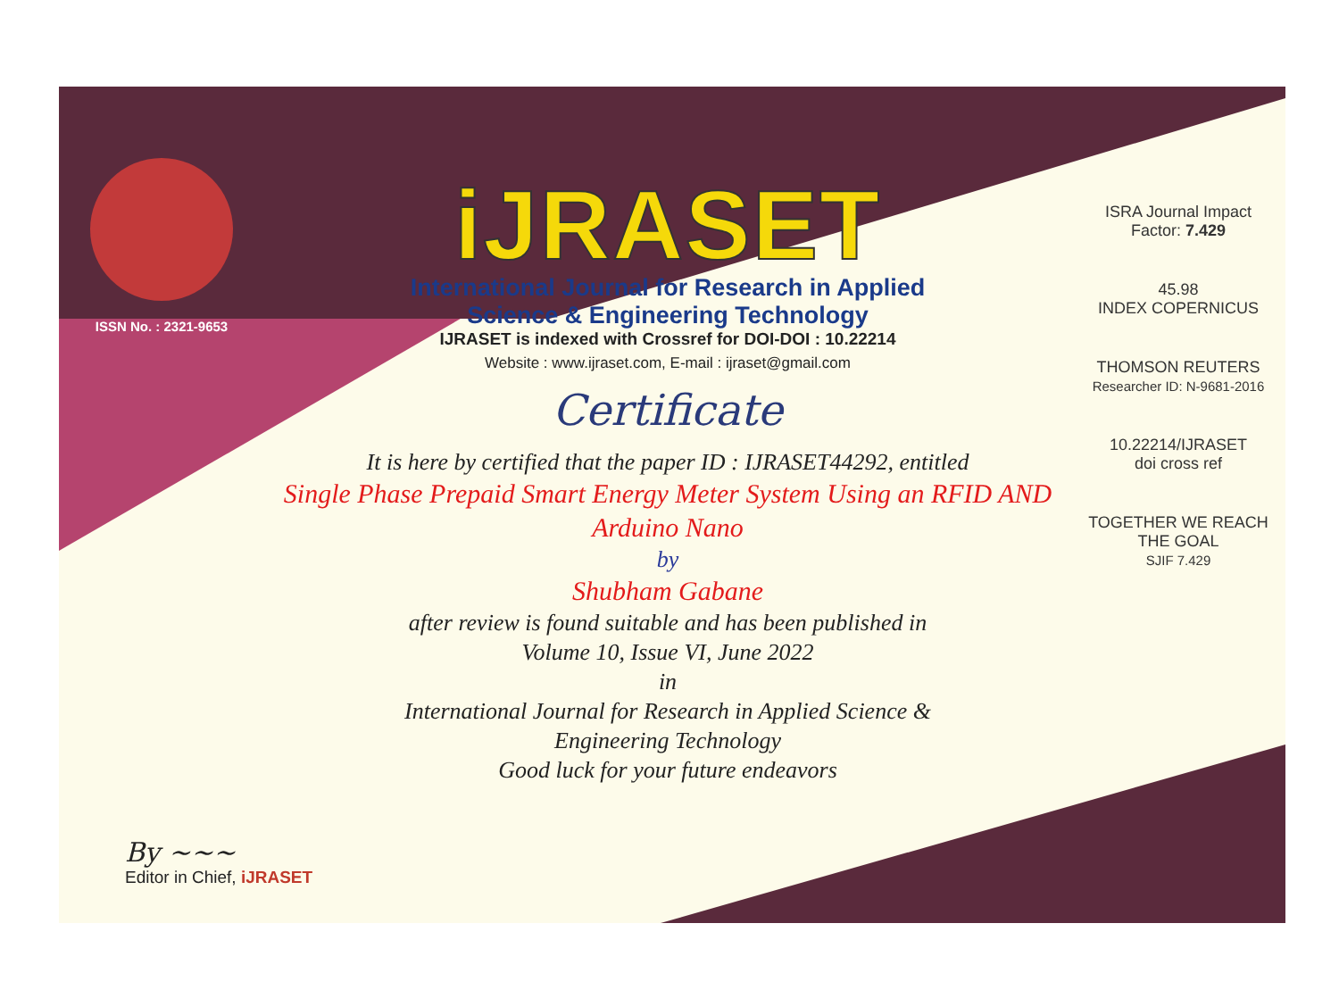ISSN No. : 2321-9653
iJRASET
International Journal for Research in Applied
Science & Engineering Technology
IJRASET is indexed with Crossref for DOI-DOI : 10.22214
Website : www.ijraset.com, E-mail : ijraset@gmail.com
Certificate
It is here by certified that the paper ID : IJRASET44292, entitled
Single Phase Prepaid Smart Energy Meter System Using an RFID AND
Arduino Nano
by
Shubham Gabane
after review is found suitable and has been published in
Volume 10, Issue VI, June 2022
in
International Journal for Research in Applied Science &
Engineering Technology
Good luck for your future endeavors
ISRA Journal Impact
Factor: 7.429
45.98
INDEX COPERNICUS
THOMSON REUTERS
Researcher ID: N-9681-2016
10.22214/IJRASET
doi cross ref
TOGETHER WE REACH THE GOAL
SJIF 7.429
By ~~~
Editor in Chief, iJRASET